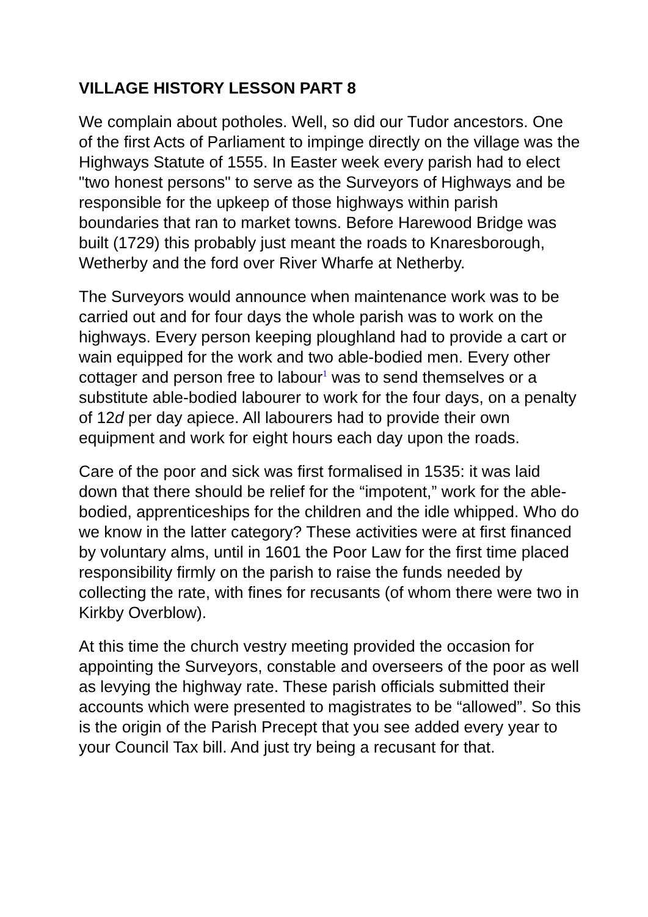VILLAGE HISTORY LESSON PART 8
We complain about potholes. Well, so did our Tudor ancestors. One of the first Acts of Parliament to impinge directly on the village was the Highways Statute of 1555. In Easter week every parish had to elect "two honest persons" to serve as the Surveyors of Highways and be responsible for the upkeep of those highways within parish boundaries that ran to market towns. Before Harewood Bridge was built (1729) this probably just meant the roads to Knaresborough, Wetherby and the ford over River Wharfe at Netherby.
The Surveyors would announce when maintenance work was to be carried out and for four days the whole parish was to work on the highways. Every person keeping ploughland had to provide a cart or wain equipped for the work and two able-bodied men. Every other cottager and person free to labour<sup>1</sup> was to send themselves or a substitute able-bodied labourer to work for the four days, on a penalty of 12d per day apiece. All labourers had to provide their own equipment and work for eight hours each day upon the roads.
Care of the poor and sick was first formalised in 1535: it was laid down that there should be relief for the “impotent,” work for the able-bodied, apprenticeships for the children and the idle whipped. Who do we know in the latter category? These activities were at first financed by voluntary alms, until in 1601 the Poor Law for the first time placed responsibility firmly on the parish to raise the funds needed by collecting the rate, with fines for recusants (of whom there were two in Kirkby Overblow).
At this time the church vestry meeting provided the occasion for appointing the Surveyors, constable and overseers of the poor as well as levying the highway rate. These parish officials submitted their accounts which were presented to magistrates to be “allowed”. So this is the origin of the Parish Precept that you see added every year to your Council Tax bill. And just try being a recusant for that.